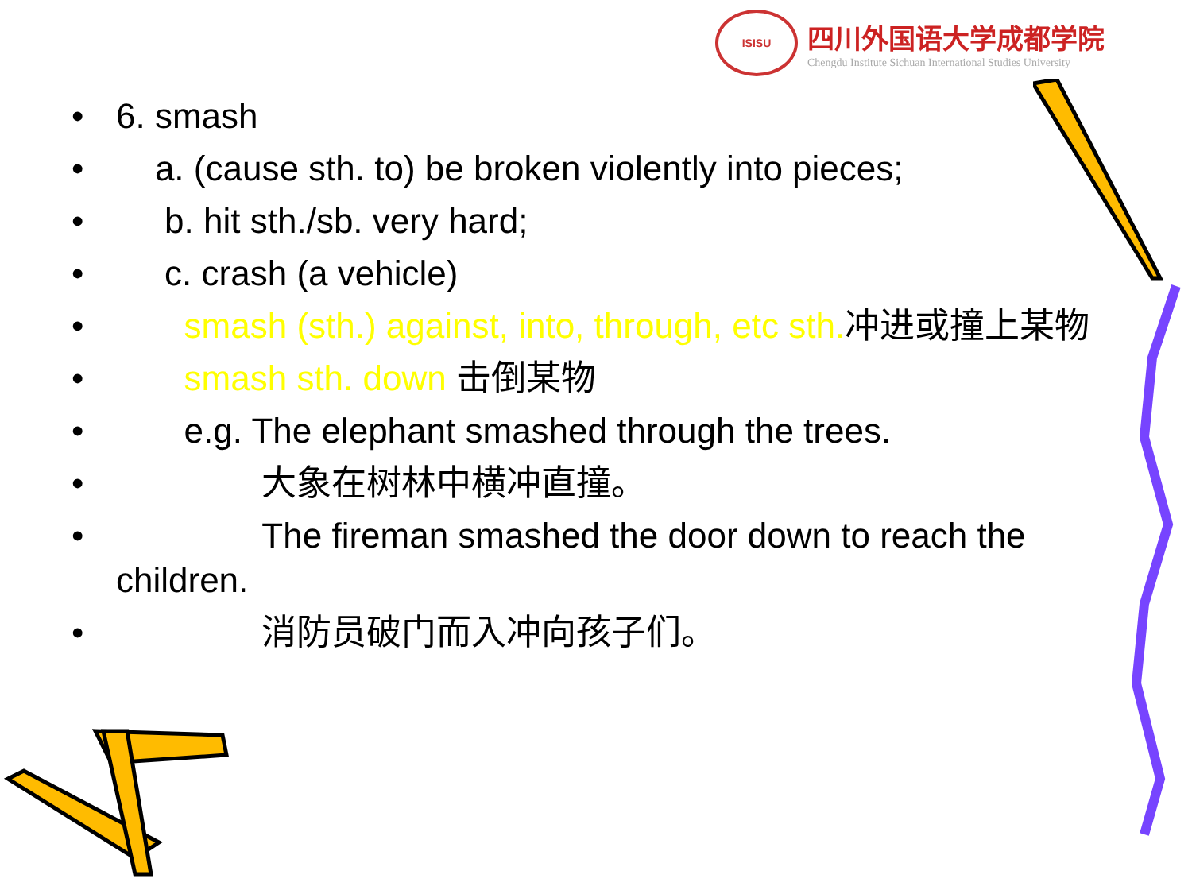ISISU
四川外国语大学成都学院
Chengdu Institute Sichuan International Studies University
• 6. smash
• a. (cause sth. to) be broken violently into pieces;
• b. hit sth./sb. very hard;
• c. crash (a vehicle)
• smash (sth.) against, into, through, etc sth. 冲进或撞上某物
• smash sth. down 击倒某物
• e.g. The elephant smashed through the trees.
• 大象在树林中横冲直撞。
• The fireman smashed the door down to reach the children.
• 消防员破门而入冲向孩子们。